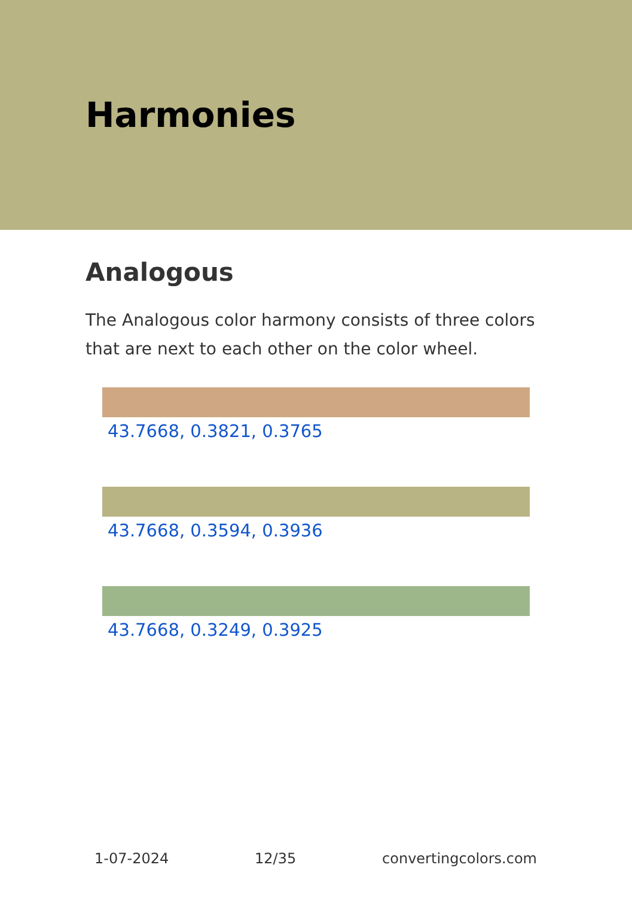Harmonies
Analogous
The Analogous color harmony consists of three colors that are next to each other on the color wheel.
43.7668, 0.3821, 0.3765
43.7668, 0.3594, 0.3936
43.7668, 0.3249, 0.3925
1-07-2024 12/35 convertingcolors.com